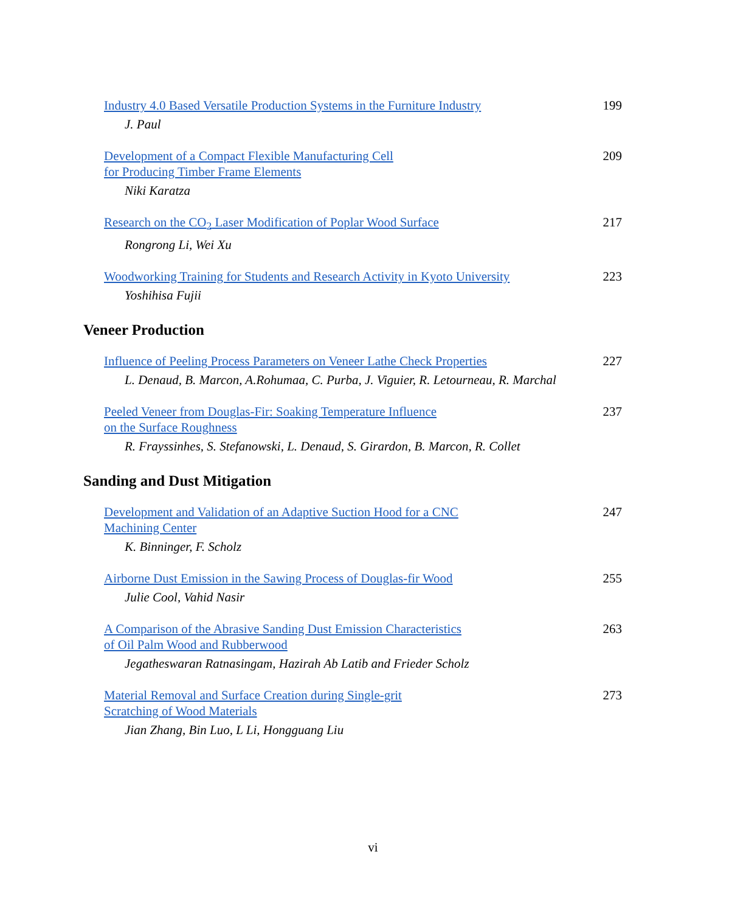Industry 4.0 Based Versatile Production Systems in the Furniture Industry 199
J. Paul
Development of a Compact Flexible Manufacturing Cell
for Producing Timber Frame Elements 209
Niki Karatza
Research on the CO<sub>2</sub> Laser Modification of Poplar Wood Surface 217
Rongrong Li, Wei Xu
Woodworking Training for Students and Research Activity in Kyoto University 223
Yoshihisa Fujii
Veneer Production
Influence of Peeling Process Parameters on Veneer Lathe Check Properties 227
L. Denaud, B. Marcon, A.Rohumaa, C. Purba, J. Viguier, R. Letourneau, R. Marchal
Peeled Veneer from Douglas-Fir: Soaking Temperature Influence
on the Surface Roughness 237
R. Frayssinhes, S. Stefanowski, L. Denaud, S. Girardon, B. Marcon, R. Collet
Sanding and Dust Mitigation
Development and Validation of an Adaptive Suction Hood for a CNC
Machining Center 247
K. Binninger, F. Scholz
Airborne Dust Emission in the Sawing Process of Douglas-fir Wood 255
Julie Cool, Vahid Nasir
A Comparison of the Abrasive Sanding Dust Emission Characteristics
of Oil Palm Wood and Rubberwood 263
Jegatheswaran Ratnasingam, Hazirah Ab Latib and Frieder Scholz
Material Removal and Surface Creation during Single-grit
Scratching of Wood Materials 273
Jian Zhang, Bin Luo, L Li, Hongguang Liu
vi